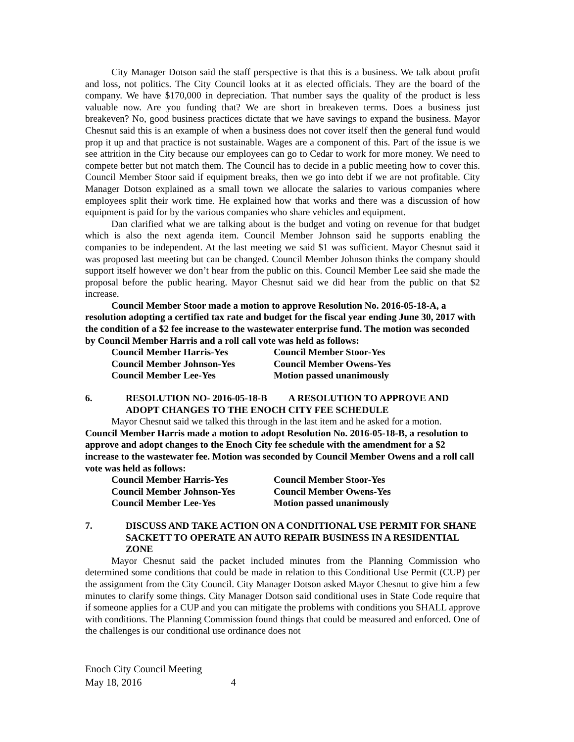City Manager Dotson said the staff perspective is that this is a business. We talk about profit and loss, not politics. The City Council looks at it as elected officials. They are the board of the company. We have $170,000 in depreciation. That number says the quality of the product is less valuable now. Are you funding that? We are short in breakeven terms. Does a business just breakeven? No, good business practices dictate that we have savings to expand the business. Mayor Chesnut said this is an example of when a business does not cover itself then the general fund would prop it up and that practice is not sustainable. Wages are a component of this. Part of the issue is we see attrition in the City because our employees can go to Cedar to work for more money. We need to compete better but not match them. The Council has to decide in a public meeting how to cover this. Council Member Stoor said if equipment breaks, then we go into debt if we are not profitable. City Manager Dotson explained as a small town we allocate the salaries to various companies where employees split their work time. He explained how that works and there was a discussion of how equipment is paid for by the various companies who share vehicles and equipment.
Dan clarified what we are talking about is the budget and voting on revenue for that budget which is also the next agenda item. Council Member Johnson said he supports enabling the companies to be independent. At the last meeting we said $1 was sufficient. Mayor Chesnut said it was proposed last meeting but can be changed. Council Member Johnson thinks the company should support itself however we don’t hear from the public on this. Council Member Lee said she made the proposal before the public hearing. Mayor Chesnut said we did hear from the public on that $2 increase.
Council Member Stoor made a motion to approve Resolution No. 2016-05-18-A, a resolution adopting a certified tax rate and budget for the fiscal year ending June 30, 2017 with the condition of a $2 fee increase to the wastewater enterprise fund. The motion was seconded by Council Member Harris and a roll call vote was held as follows:
Council Member Harris-Yes
Council Member Stoor-Yes
Council Member Johnson-Yes
Council Member Owens-Yes
Council Member Lee-Yes
Motion passed unanimously
6. RESOLUTION NO- 2016-05-18-B A RESOLUTION TO APPROVE AND ADOPT CHANGES TO THE ENOCH CITY FEE SCHEDULE
Mayor Chesnut said we talked this through in the last item and he asked for a motion.
Council Member Harris made a motion to adopt Resolution No. 2016-05-18-B, a resolution to approve and adopt changes to the Enoch City fee schedule with the amendment for a $2 increase to the wastewater fee. Motion was seconded by Council Member Owens and a roll call vote was held as follows:
Council Member Harris-Yes
Council Member Stoor-Yes
Council Member Johnson-Yes
Council Member Owens-Yes
Council Member Lee-Yes
Motion passed unanimously
7. DISCUSS AND TAKE ACTION ON A CONDITIONAL USE PERMIT FOR SHANE SACKETT TO OPERATE AN AUTO REPAIR BUSINESS IN A RESIDENTIAL ZONE
Mayor Chesnut said the packet included minutes from the Planning Commission who determined some conditions that could be made in relation to this Conditional Use Permit (CUP) per the assignment from the City Council. City Manager Dotson asked Mayor Chesnut to give him a few minutes to clarify some things. City Manager Dotson said conditional uses in State Code require that if someone applies for a CUP and you can mitigate the problems with conditions you SHALL approve with conditions. The Planning Commission found things that could be measured and enforced. One of the challenges is our conditional use ordinance does not
Enoch City Council Meeting
May 18, 2016 4